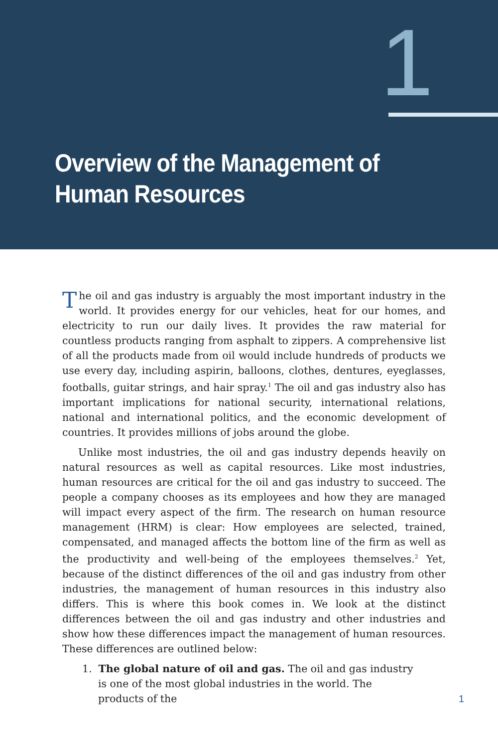1
Overview of the Management of
Human Resources
The oil and gas industry is arguably the most important industry in the world. It provides energy for our vehicles, heat for our homes, and electricity to run our daily lives. It provides the raw material for countless products ranging from asphalt to zippers. A comprehensive list of all the products made from oil would include hundreds of products we use every day, including aspirin, balloons, clothes, dentures, eyeglasses, footballs, guitar strings, and hair spray.<sup>1</sup> The oil and gas industry also has important implications for national security, international relations, national and inter­national politics, and the economic development of countries. It provides millions of jobs around the globe.
Unlike most industries, the oil and gas industry depends heavily on natural resources as well as capital resources. Like most industries, human resources are critical for the oil and gas industry to succeed. The people a company chooses as its employees and how they are managed will impact every aspect of the firm. The research on human resource management (HRM) is clear: How employees are selected, trained, compensated, and managed affects the bottom line of the firm as well as the productivity and well-being of the employees themselves.<sup>2</sup> Yet, because of the distinct differences of the oil and gas industry from other industries, the management of human resources in this industry also differs. This is where this book comes in. We look at the distinct differences between the oil and gas industry and other industries and show how these differ­ences impact the management of human resources. These differences are outlined below:
1. The global nature of oil and gas. The oil and gas industry is one of the most global industries in the world. The products of the
1